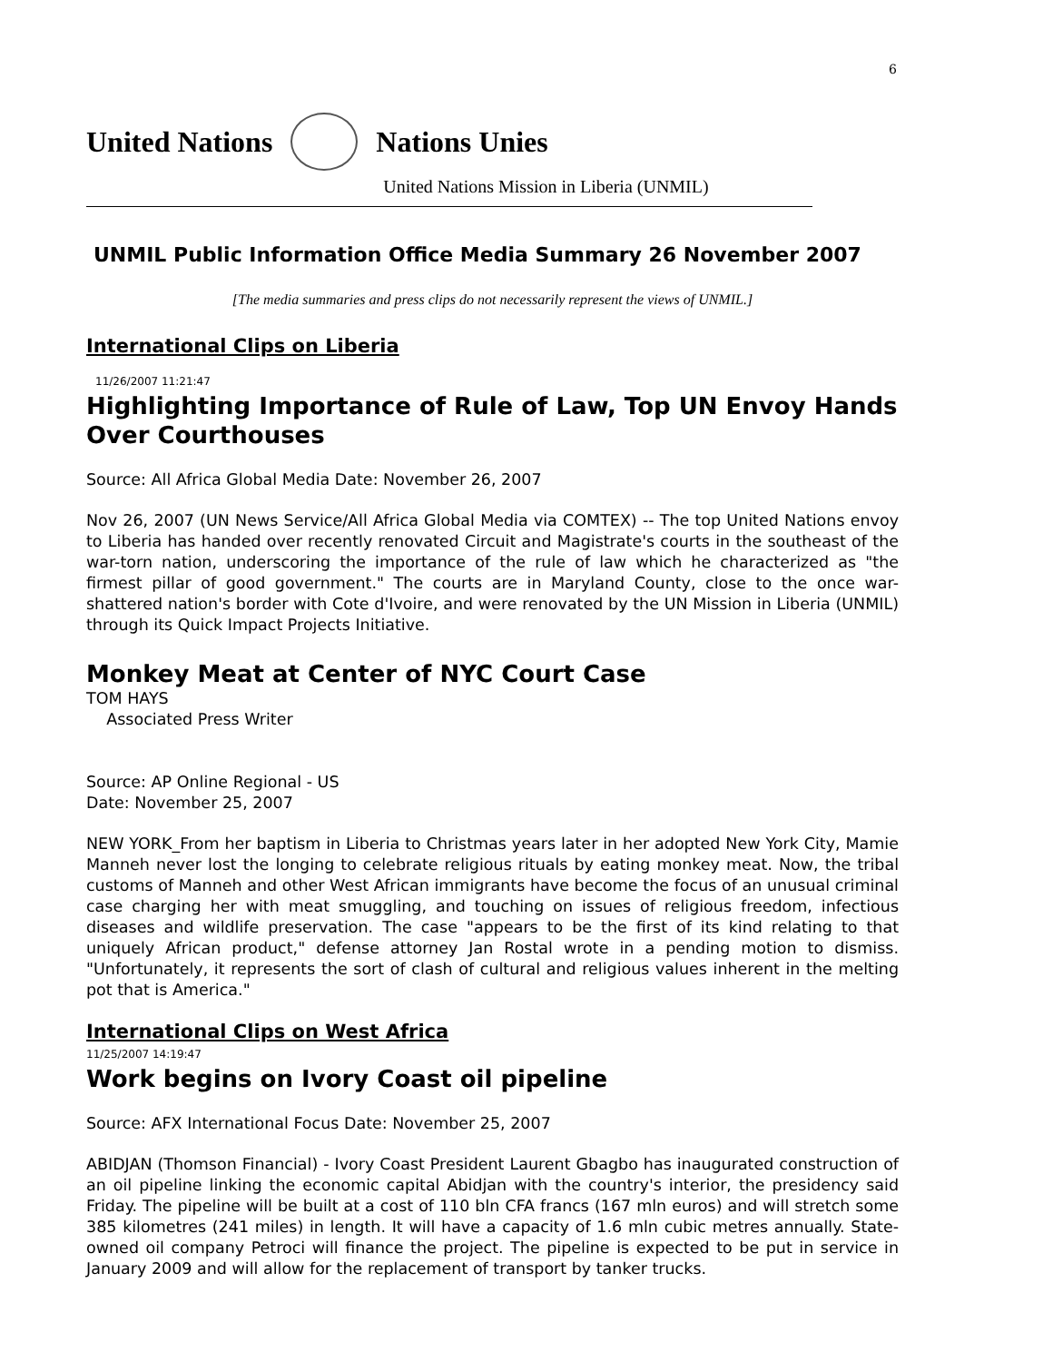6
United Nations Nations Unies
United Nations Mission in Liberia (UNMIL)
UNMIL Public Information Office Media Summary 26 November 2007
[The media summaries and press clips do not necessarily represent the views of UNMIL.]
International Clips on Liberia
11/26/2007 11:21:47
Highlighting Importance of Rule of Law, Top UN Envoy Hands Over Courthouses
Source: All Africa Global Media Date: November 26, 2007
Nov 26, 2007 (UN News Service/All Africa Global Media via COMTEX) -- The top United Nations envoy to Liberia has handed over recently renovated Circuit and Magistrate's courts in the southeast of the war-torn nation, underscoring the importance of the rule of law which he characterized as "the firmest pillar of good government." The courts are in Maryland County, close to the once war-shattered nation's border with Cote d'Ivoire, and were renovated by the UN Mission in Liberia (UNMIL) through its Quick Impact Projects Initiative.
Monkey Meat at Center of NYC Court Case
TOM HAYS
Associated Press Writer
Source: AP Online Regional - US
Date: November 25, 2007
NEW YORK_From her baptism in Liberia to Christmas years later in her adopted New York City, Mamie Manneh never lost the longing to celebrate religious rituals by eating monkey meat. Now, the tribal customs of Manneh and other West African immigrants have become the focus of an unusual criminal case charging her with meat smuggling, and touching on issues of religious freedom, infectious diseases and wildlife preservation. The case "appears to be the first of its kind relating to that uniquely African product," defense attorney Jan Rostal wrote in a pending motion to dismiss. "Unfortunately, it represents the sort of clash of cultural and religious values inherent in the melting pot that is America."
International Clips on West Africa
11/25/2007 14:19:47
Work begins on Ivory Coast oil pipeline
Source: AFX International Focus Date: November 25, 2007
ABIDJAN (Thomson Financial) - Ivory Coast President Laurent Gbagbo has inaugurated construction of an oil pipeline linking the economic capital Abidjan with the country's interior, the presidency said Friday. The pipeline will be built at a cost of 110 bln CFA francs (167 mln euros) and will stretch some 385 kilometres (241 miles) in length. It will have a capacity of 1.6 mln cubic metres annually. State-owned oil company Petroci will finance the project. The pipeline is expected to be put in service in January 2009 and will allow for the replacement of transport by tanker trucks.